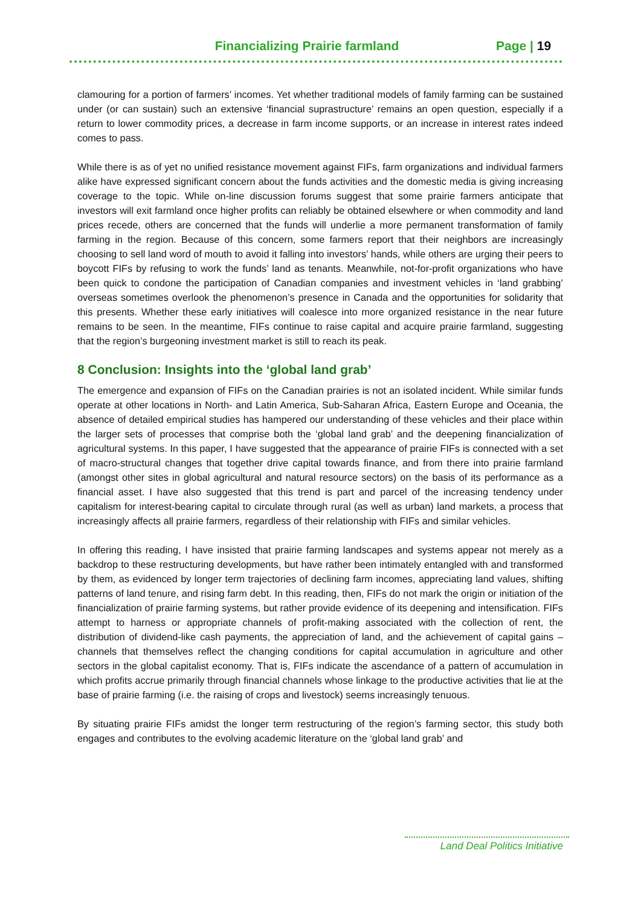Financializing Prairie farmland
Page | 19
clamouring for a portion of farmers’ incomes. Yet whether traditional models of family farming can be sustained under (or can sustain) such an extensive ‘financial suprastructure’ remains an open question, especially if a return to lower commodity prices, a decrease in farm income supports, or an increase in interest rates indeed comes to pass.
While there is as of yet no unified resistance movement against FIFs, farm organizations and individual farmers alike have expressed significant concern about the funds activities and the domestic media is giving increasing coverage to the topic. While on-line discussion forums suggest that some prairie farmers anticipate that investors will exit farmland once higher profits can reliably be obtained elsewhere or when commodity and land prices recede, others are concerned that the funds will underlie a more permanent transformation of family farming in the region. Because of this concern, some farmers report that their neighbors are increasingly choosing to sell land word of mouth to avoid it falling into investors’ hands, while others are urging their peers to boycott FIFs by refusing to work the funds’ land as tenants. Meanwhile, not-for-profit organizations who have been quick to condone the participation of Canadian companies and investment vehicles in ‘land grabbing’ overseas sometimes overlook the phenomenon’s presence in Canada and the opportunities for solidarity that this presents. Whether these early initiatives will coalesce into more organized resistance in the near future remains to be seen. In the meantime, FIFs continue to raise capital and acquire prairie farmland, suggesting that the region’s burgeoning investment market is still to reach its peak.
8 Conclusion: Insights into the ‘global land grab’
The emergence and expansion of FIFs on the Canadian prairies is not an isolated incident. While similar funds operate at other locations in North- and Latin America, Sub-Saharan Africa, Eastern Europe and Oceania, the absence of detailed empirical studies has hampered our understanding of these vehicles and their place within the larger sets of processes that comprise both the ‘global land grab’ and the deepening financialization of agricultural systems. In this paper, I have suggested that the appearance of prairie FIFs is connected with a set of macro-structural changes that together drive capital towards finance, and from there into prairie farmland (amongst other sites in global agricultural and natural resource sectors) on the basis of its performance as a financial asset. I have also suggested that this trend is part and parcel of the increasing tendency under capitalism for interest-bearing capital to circulate through rural (as well as urban) land markets, a process that increasingly affects all prairie farmers, regardless of their relationship with FIFs and similar vehicles.
In offering this reading, I have insisted that prairie farming landscapes and systems appear not merely as a backdrop to these restructuring developments, but have rather been intimately entangled with and transformed by them, as evidenced by longer term trajectories of declining farm incomes, appreciating land values, shifting patterns of land tenure, and rising farm debt. In this reading, then, FIFs do not mark the origin or initiation of the financialization of prairie farming systems, but rather provide evidence of its deepening and intensification. FIFs attempt to harness or appropriate channels of profit-making associated with the collection of rent, the distribution of dividend-like cash payments, the appreciation of land, and the achievement of capital gains – channels that themselves reflect the changing conditions for capital accumulation in agriculture and other sectors in the global capitalist economy. That is, FIFs indicate the ascendance of a pattern of accumulation in which profits accrue primarily through financial channels whose linkage to the productive activities that lie at the base of prairie farming (i.e. the raising of crops and livestock) seems increasingly tenuous.
By situating prairie FIFs amidst the longer term restructuring of the region’s farming sector, this study both engages and contributes to the evolving academic literature on the ‘global land grab’ and
Land Deal Politics Initiative